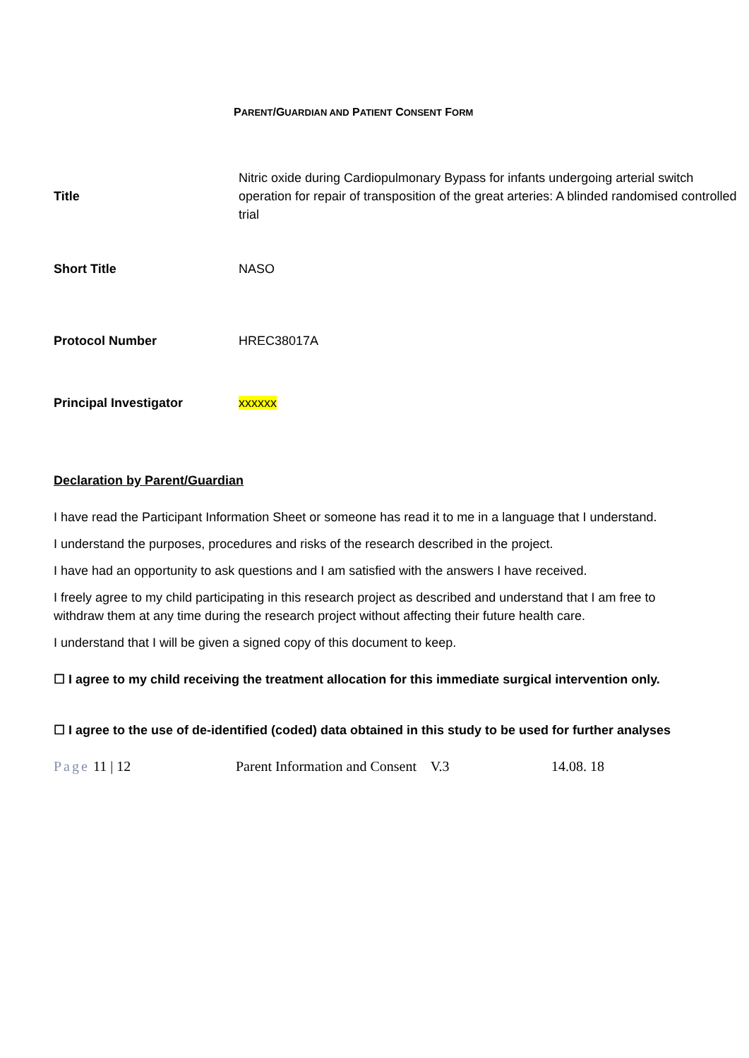PARENT/GUARDIAN AND PATIENT CONSENT FORM
| Title | Nitric oxide during Cardiopulmonary Bypass for infants undergoing arterial switch operation for repair of transposition of the great arteries: A blinded randomised controlled trial |
| Short Title | NASO |
| Protocol Number | HREC38017A |
| Principal Investigator | xxxxxx |
Declaration by Parent/Guardian
I have read the Participant Information Sheet or someone has read it to me in a language that I understand.
I understand the purposes, procedures and risks of the research described in the project.
I have had an opportunity to ask questions and I am satisfied with the answers I have received.
I freely agree to my child participating in this research project as described and understand that I am free to withdraw them at any time during the research project without affecting their future health care.
I understand that I will be given a signed copy of this document to keep.
☐ I agree to my child receiving the treatment allocation for this immediate surgical intervention only.
☐ I agree to the use of de-identified (coded) data obtained in this study to be used for further analyses
Page 11 | 12 Parent Information and Consent V.3 14.08. 18